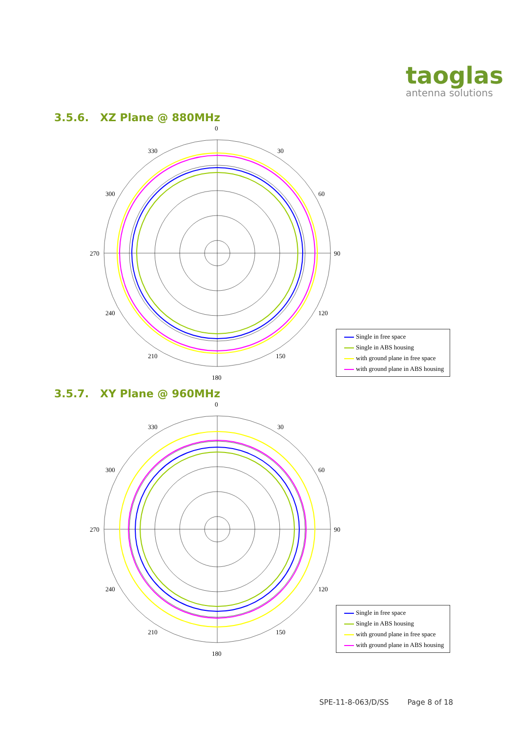taoglas
antenna solutions
3.5.6. XZ Plane @ 880MHz
0
30
60
90
120
150
180
210
240
270
300
330
Single in free space
Single in ABS housing
with ground plane in free space
with ground plane in ABS housing
3.5.7. XY Plane @ 960MHz
0
30
60
90
120
150
180
210
240
270
300
330
Single in free space
Single in ABS housing
with ground plane in free space
with ground plane in ABS housing
SPE-11-8-063/D/SS Page 8 of 18